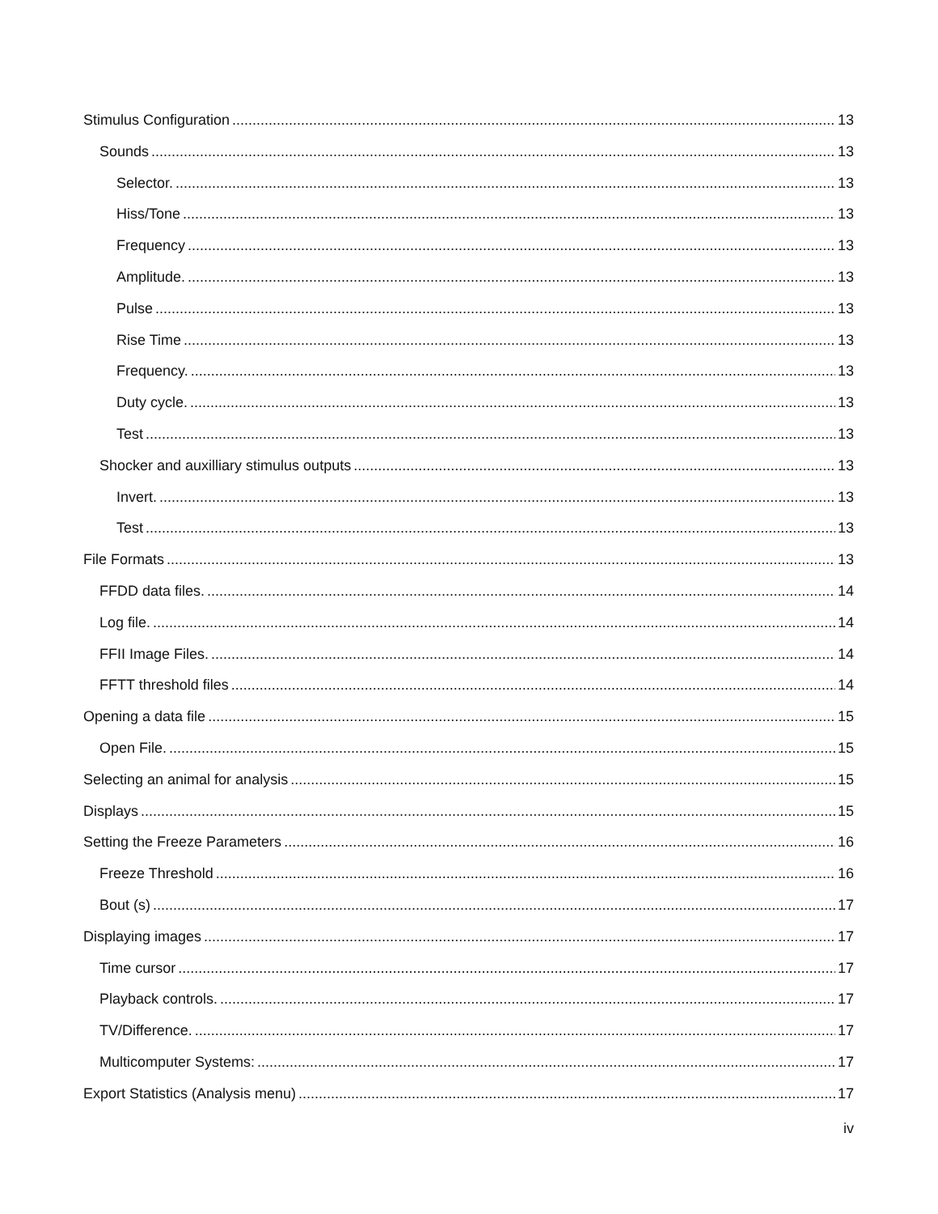Stimulus Configuration 13
Sounds 13
Selector. 13
Hiss/Tone 13
Frequency 13
Amplitude. 13
Pulse 13
Rise Time 13
Frequency. 13
Duty cycle. 13
Test 13
Shocker and auxilliary stimulus outputs 13
Invert. 13
Test 13
File Formats 13
FFDD data files. 14
Log file. 14
FFII Image Files. 14
FFTT threshold files 14
Opening a data file 15
Open File. 15
Selecting an animal for analysis 15
Displays 15
Setting the Freeze Parameters 16
Freeze Threshold 16
Bout (s) 17
Displaying images 17
Time cursor 17
Playback controls. 17
TV/Difference. 17
Multicomputer Systems: 17
Export Statistics (Analysis menu) 17
iv